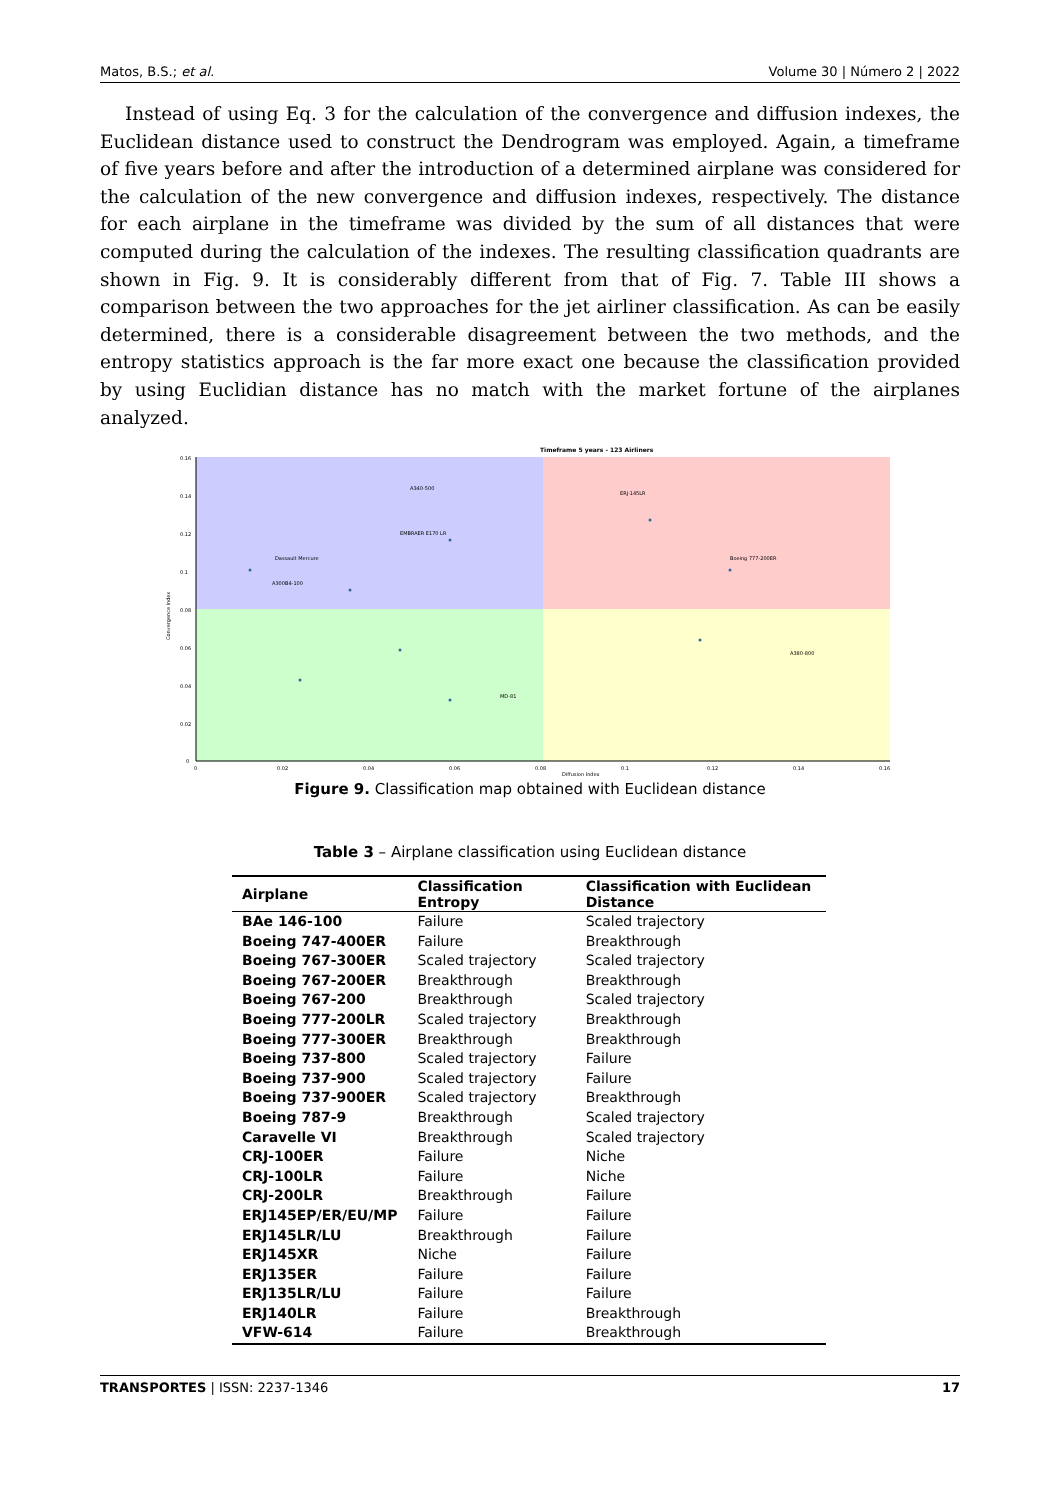Matos, B.S.; et al. Volume 30 | Número 2 | 2022
Instead of using Eq. 3 for the calculation of the convergence and diffusion indexes, the Euclidean distance used to construct the Dendrogram was employed. Again, a timeframe of five years before and after the introduction of a determined airplane was considered for the calculation of the new convergence and diffusion indexes, respectively. The distance for each airplane in the timeframe was divided by the sum of all distances that were computed during the calculation of the indexes. The resulting classification quadrants are shown in Fig. 9. It is considerably different from that of Fig. 7. Table III shows a comparison between the two approaches for the jet airliner classification. As can be easily determined, there is a considerable disagreement between the two methods, and the entropy statistics approach is the far more exact one because the classification provided by using Euclidian distance has no match with the market fortune of the airplanes analyzed.
Timeframe 5 years - 123 Airliners
0.16
0.14
0.12
0.1
0.08
0.06
0.04
0.02
0
0
0.02
0.04
0.06
0.08
0.1
0.12
0.14
0.16
Diffusion Index
Convergence Index
A340-500
EMBRAER E170 LR
Dassault Mercure
A300B4-100
ERJ-145LR
Boeing 777-200ER
MD-81
A380-800
Figure 9. Classification map obtained with Euclidean distance
Table 3 – Airplane classification using Euclidean distance
| Airplane | Classification Entropy | Classification with Euclidean Distance |
| --- | --- | --- |
| BAe 146-100 | Failure | Scaled trajectory |
| Boeing 747-400ER | Failure | Breakthrough |
| Boeing 767-300ER | Scaled trajectory | Scaled trajectory |
| Boeing 767-200ER | Breakthrough | Breakthrough |
| Boeing 767-200 | Breakthrough | Scaled trajectory |
| Boeing 777-200LR | Scaled trajectory | Breakthrough |
| Boeing 777-300ER | Breakthrough | Breakthrough |
| Boeing 737-800 | Scaled trajectory | Failure |
| Boeing 737-900 | Scaled trajectory | Failure |
| Boeing 737-900ER | Scaled trajectory | Breakthrough |
| Boeing 787-9 | Breakthrough | Scaled trajectory |
| Caravelle VI | Breakthrough | Scaled trajectory |
| CRJ-100ER | Failure | Niche |
| CRJ-100LR | Failure | Niche |
| CRJ-200LR | Breakthrough | Failure |
| ERJ145EP/ER/EU/MP | Failure | Failure |
| ERJ145LR/LU | Breakthrough | Failure |
| ERJ145XR | Niche | Failure |
| ERJ135ER | Failure | Failure |
| ERJ135LR/LU | Failure | Failure |
| ERJ140LR | Failure | Breakthrough |
| VFW-614 | Failure | Breakthrough |
TRANSPORTES | ISSN: 2237-1346 17